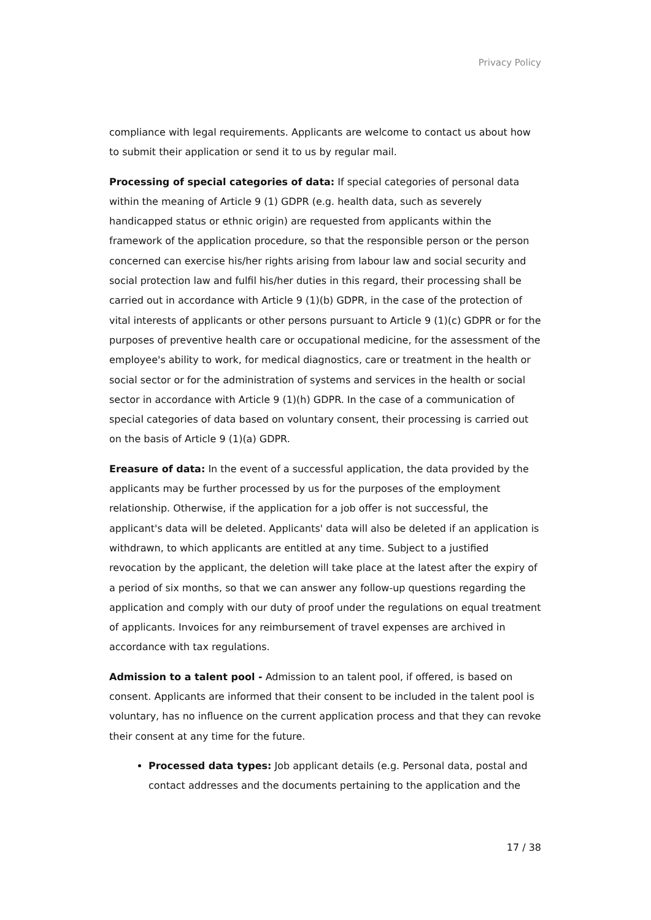Privacy Policy
compliance with legal requirements. Applicants are welcome to contact us about how to submit their application or send it to us by regular mail.
Processing of special categories of data: If special categories of personal data within the meaning of Article 9 (1) GDPR (e.g. health data, such as severely handicapped status or ethnic origin) are requested from applicants within the framework of the application procedure, so that the responsible person or the person concerned can exercise his/her rights arising from labour law and social security and social protection law and fulfil his/her duties in this regard, their processing shall be carried out in accordance with Article 9 (1)(b) GDPR, in the case of the protection of vital interests of applicants or other persons pursuant to Article 9 (1)(c) GDPR or for the purposes of preventive health care or occupational medicine, for the assessment of the employee's ability to work, for medical diagnostics, care or treatment in the health or social sector or for the administration of systems and services in the health or social sector in accordance with Article 9 (1)(h) GDPR. In the case of a communication of special categories of data based on voluntary consent, their processing is carried out on the basis of Article 9 (1)(a) GDPR.
Ereasure of data: In the event of a successful application, the data provided by the applicants may be further processed by us for the purposes of the employment relationship. Otherwise, if the application for a job offer is not successful, the applicant's data will be deleted. Applicants' data will also be deleted if an application is withdrawn, to which applicants are entitled at any time. Subject to a justified revocation by the applicant, the deletion will take place at the latest after the expiry of a period of six months, so that we can answer any follow-up questions regarding the application and comply with our duty of proof under the regulations on equal treatment of applicants. Invoices for any reimbursement of travel expenses are archived in accordance with tax regulations.
Admission to a talent pool - Admission to an talent pool, if offered, is based on consent. Applicants are informed that their consent to be included in the talent pool is voluntary, has no influence on the current application process and that they can revoke their consent at any time for the future.
Processed data types: Job applicant details (e.g. Personal data, postal and contact addresses and the documents pertaining to the application and the
17 / 38